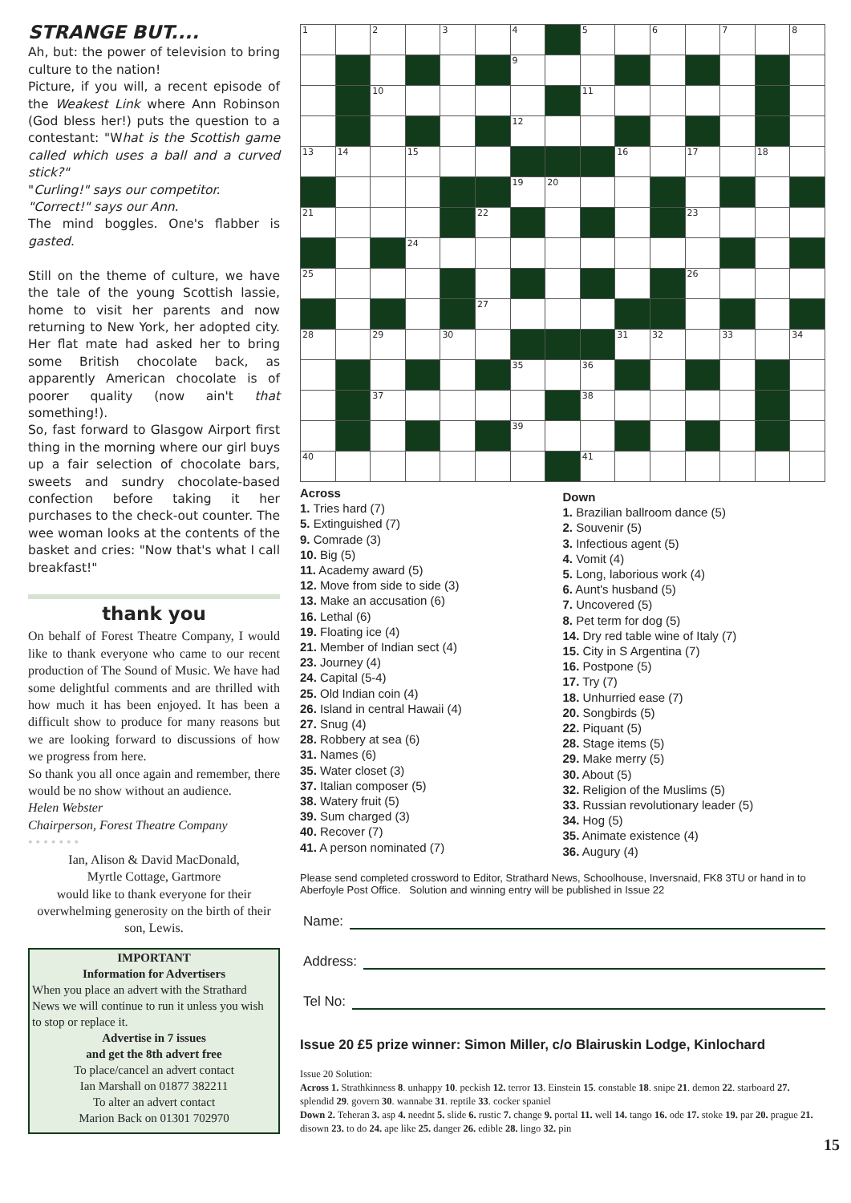STRANGE BUT....
Ah, but: the power of television to bring culture to the nation!
Picture, if you will, a recent episode of the Weakest Link where Ann Robinson (God bless her!) puts the question to a contestant: "What is the Scottish game called which uses a ball and a curved stick?"
"Curling!" says our competitor.
"Correct!" says our Ann.
The mind boggles. One's flabber is gasted.
Still on the theme of culture, we have the tale of the young Scottish lassie, home to visit her parents and now returning to New York, her adopted city. Her flat mate had asked her to bring some British chocolate back, as apparently American chocolate is of poorer quality (now ain't that something!).
So, fast forward to Glasgow Airport first thing in the morning where our girl buys up a fair selection of chocolate bars, sweets and sundry chocolate-based confection before taking it her purchases to the check-out counter. The wee woman looks at the contents of the basket and cries: "Now that's what I call breakfast!"
thank you
On behalf of Forest Theatre Company, I would like to thank everyone who came to our recent production of The Sound of Music. We have had some delightful comments and are thrilled with how much it has been enjoyed. It has been a difficult show to produce for many reasons but we are looking forward to discussions of how we progress from here.
So thank you all once again and remember, there would be no show without an audience.
Helen Webster
Chairperson, Forest Theatre Company
• • • • • • •
Ian, Alison & David MacDonald,
Myrtle Cottage, Gartmore
would like to thank everyone for their overwhelming generosity on the birth of their son, Lewis.
IMPORTANT
Information for Advertisers
When you place an advert with the Strathard News we will continue to run it unless you wish to stop or replace it.
Advertise in 7 issues
and get the 8th advert free
To place/cancel an advert contact
Ian Marshall on 01877 382211
To alter an advert contact
Marion Back on 01301 702970
| 1 | | 2 | | 3 | | 4 | | 5 | | 6 | | 7 | | 8 |
| | | | | | | 9 | | | | | | | | |
| | | 10 | | | | | | 11 | | | | | | |
| | | | | | | 12 | | | | | | | | |
| 13 | 14 | | 15 | | | | | | 16 | | 17 | | 18 | |
| | | | | | | 19 | 20 | | | | | | | |
| 21 | | | | | 22 | | | | | | 23 | | | |
| | | | 24 | | | | | | | | | | | |
| 25 | | | | | | | | | | | 26 | | | |
| | | | | | 27 | | | | | | | | | |
| 28 | | 29 | | 30 | | | | | 31 | 32 | | 33 | | 34 |
| | | | | | | 35 | | 36 | | | | | | |
| | | 37 | | | | | | 38 | | | | | | |
| | | | | | | 39 | | | | | | | | |
| 40 | | | | | | | | 41 | | | | | | |
Across
1. Tries hard (7)
5. Extinguished (7)
9. Comrade (3)
10. Big (5)
11. Academy award (5)
12. Move from side to side (3)
13. Make an accusation (6)
16. Lethal (6)
19. Floating ice (4)
21. Member of Indian sect (4)
23. Journey (4)
24. Capital (5-4)
25. Old Indian coin (4)
26. Island in central Hawaii (4)
27. Snug (4)
28. Robbery at sea (6)
31. Names (6)
35. Water closet (3)
37. Italian composer (5)
38. Watery fruit (5)
39. Sum charged (3)
40. Recover (7)
41. A person nominated (7)
Down
1. Brazilian ballroom dance (5)
2. Souvenir (5)
3. Infectious agent (5)
4. Vomit (4)
5. Long, laborious work (4)
6. Aunt's husband (5)
7. Uncovered (5)
8. Pet term for dog (5)
14. Dry red table wine of Italy (7)
15. City in S Argentina (7)
16. Postpone (5)
17. Try (7)
18. Unhurried ease (7)
20. Songbirds (5)
22. Piquant (5)
28. Stage items (5)
29. Make merry (5)
30. About (5)
32. Religion of the Muslims (5)
33. Russian revolutionary leader (5)
34. Hog (5)
35. Animate existence (4)
36. Augury (4)
Please send completed crossword to Editor, Strathard News, Schoolhouse, Inversnaid, FK8 3TU or hand in to Aberfoyle Post Office. Solution and winning entry will be published in Issue 22
Name:
Address:
Tel No:
Issue 20 £5 prize winner: Simon Miller, c/o Blairuskin Lodge, Kinlochard
Issue 20 Solution:
Across 1. Strathkinness 8. unhappy 10. peckish 12. terror 13. Einstein 15. constable 18. snipe 21. demon 22. starboard 27. splendid 29. govern 30. wannabe 31. reptile 33. cocker spaniel
Down 2. Teheran 3. asp 4. neednt 5. slide 6. rustic 7. change 9. portal 11. well 14. tango 16. ode 17. stoke 19. par 20. prague 21. disown 23. to do 24. ape like 25. danger 26. edible 28. lingo 32. pin
15